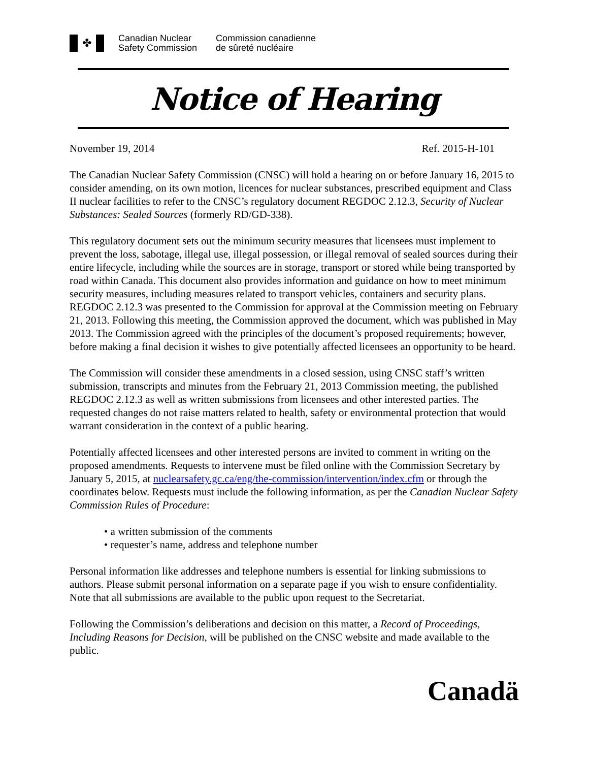✤
Canadian Nuclear
Safety Commission
Commission canadienne
de sûreté nucléaire
Notice of Hearing
November 19, 2014 Ref. 2015-H-101
The Canadian Nuclear Safety Commission (CNSC) will hold a hearing on or before January 16, 2015 to consider amending, on its own motion, licences for nuclear substances, prescribed equipment and Class II nuclear facilities to refer to the CNSC’s regulatory document REGDOC 2.12.3, Security of Nuclear Substances: Sealed Sources (formerly RD/GD-338).
This regulatory document sets out the minimum security measures that licensees must implement to prevent the loss, sabotage, illegal use, illegal possession, or illegal removal of sealed sources during their entire lifecycle, including while the sources are in storage, transport or stored while being transported by road within Canada. This document also provides information and guidance on how to meet minimum security measures, including measures related to transport vehicles, containers and security plans. REGDOC 2.12.3 was presented to the Commission for approval at the Commission meeting on February 21, 2013. Following this meeting, the Commission approved the document, which was published in May 2013. The Commission agreed with the principles of the document’s proposed requirements; however, before making a final decision it wishes to give potentially affected licensees an opportunity to be heard.
The Commission will consider these amendments in a closed session, using CNSC staff’s written submission, transcripts and minutes from the February 21, 2013 Commission meeting, the published REGDOC 2.12.3 as well as written submissions from licensees and other interested parties. The requested changes do not raise matters related to health, safety or environmental protection that would warrant consideration in the context of a public hearing.
Potentially affected licensees and other interested persons are invited to comment in writing on the proposed amendments. Requests to intervene must be filed online with the Commission Secretary by January 5, 2015, at nuclearsafety.gc.ca/eng/the-commission/intervention/index.cfm or through the coordinates below. Requests must include the following information, as per the Canadian Nuclear Safety Commission Rules of Procedure:
• a written submission of the comments
• requester’s name, address and telephone number
Personal information like addresses and telephone numbers is essential for linking submissions to authors. Please submit personal information on a separate page if you wish to ensure confidentiality. Note that all submissions are available to the public upon request to the Secretariat.
Following the Commission’s deliberations and decision on this matter, a Record of Proceedings, Including Reasons for Decision, will be published on the CNSC website and made available to the public.
Canadä